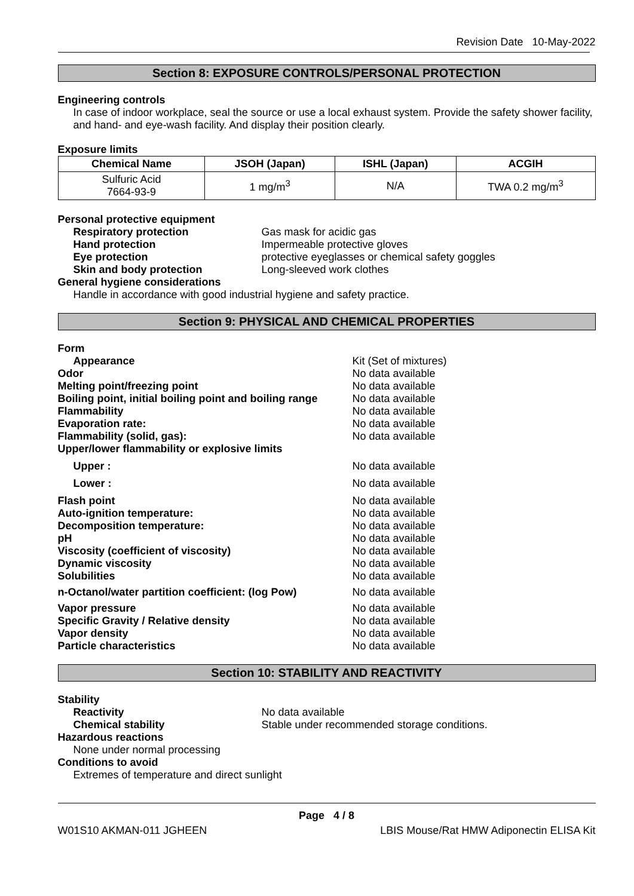Revision Date 10-May-2022
Section 8: EXPOSURE CONTROLS/PERSONAL PROTECTION
Engineering controls
In case of indoor workplace, seal the source or use a local exhaust system. Provide the safety shower facility, and hand- and eye-wash facility. And display their position clearly.
Exposure limits
| Chemical Name | JSOH (Japan) | ISHL (Japan) | ACGIH |
| --- | --- | --- | --- |
| Sulfuric Acid 7664-93-9 | 1 mg/m<sup>3</sup> | N/A | TWA 0.2 mg/m<sup>3</sup> |
Personal protective equipment
Respiratory protection Gas mask for acidic gas
Hand protection Impermeable protective gloves
Eye protection protective eyeglasses or chemical safety goggles
Skin and body protection Long-sleeved work clothes
General hygiene considerations
Handle in accordance with good industrial hygiene and safety practice.
Section 9: PHYSICAL AND CHEMICAL PROPERTIES
Form
Appearance Kit (Set of mixtures)
Odor No data available
Melting point/freezing point No data available
Boiling point, initial boiling point and boiling range
No data available
Flammability No data available
Evaporation rate: No data available
Flammability (solid, gas): No data available
Upper/lower flammability or explosive limits
Upper : No data available
Lower : No data available
Flash point No data available
Auto-ignition temperature: No data available
Decomposition temperature: No data available
pH No data available
Viscosity (coefficient of viscosity) No data available
Dynamic viscosity No data available
Solubilities No data available
n-Octanol/water partition coefficient: (log Pow)
No data available
Vapor pressure No data available
Specific Gravity / Relative density No data available
Vapor density No data available
Particle characteristics No data available
Section 10: STABILITY AND REACTIVITY
Stability
Reactivity No data available
Chemical stability Stable under recommended storage conditions.
Hazardous reactions
None under normal processing
Conditions to avoid
Extremes of temperature and direct sunlight
Page 4 / 8
W01S10 AKMAN-011 JGHEEN LBIS Mouse/Rat HMW Adiponectin ELISA Kit